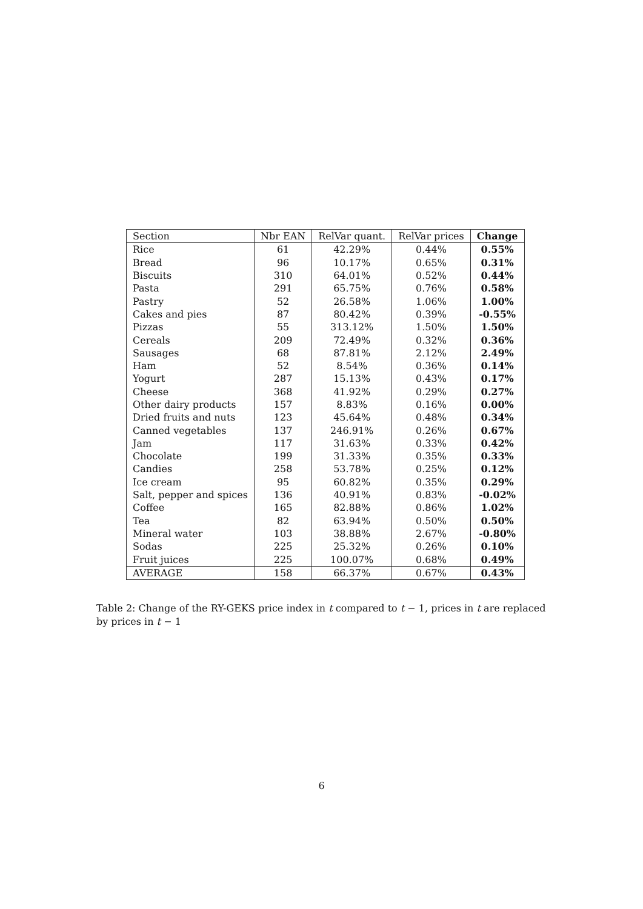| Section | Nbr EAN | RelVar quant. | RelVar prices | Change |
| --- | --- | --- | --- | --- |
| Rice | 61 | 42.29% | 0.44% | 0.55% |
| Bread | 96 | 10.17% | 0.65% | 0.31% |
| Biscuits | 310 | 64.01% | 0.52% | 0.44% |
| Pasta | 291 | 65.75% | 0.76% | 0.58% |
| Pastry | 52 | 26.58% | 1.06% | 1.00% |
| Cakes and pies | 87 | 80.42% | 0.39% | -0.55% |
| Pizzas | 55 | 313.12% | 1.50% | 1.50% |
| Cereals | 209 | 72.49% | 0.32% | 0.36% |
| Sausages | 68 | 87.81% | 2.12% | 2.49% |
| Ham | 52 | 8.54% | 0.36% | 0.14% |
| Yogurt | 287 | 15.13% | 0.43% | 0.17% |
| Cheese | 368 | 41.92% | 0.29% | 0.27% |
| Other dairy products | 157 | 8.83% | 0.16% | 0.00% |
| Dried fruits and nuts | 123 | 45.64% | 0.48% | 0.34% |
| Canned vegetables | 137 | 246.91% | 0.26% | 0.67% |
| Jam | 117 | 31.63% | 0.33% | 0.42% |
| Chocolate | 199 | 31.33% | 0.35% | 0.33% |
| Candies | 258 | 53.78% | 0.25% | 0.12% |
| Ice cream | 95 | 60.82% | 0.35% | 0.29% |
| Salt, pepper and spices | 136 | 40.91% | 0.83% | -0.02% |
| Coffee | 165 | 82.88% | 0.86% | 1.02% |
| Tea | 82 | 63.94% | 0.50% | 0.50% |
| Mineral water | 103 | 38.88% | 2.67% | -0.80% |
| Sodas | 225 | 25.32% | 0.26% | 0.10% |
| Fruit juices | 225 | 100.07% | 0.68% | 0.49% |
| AVERAGE | 158 | 66.37% | 0.67% | 0.43% |
Table 2: Change of the RY-GEKS price index in t compared to t − 1, prices in t are replaced by prices in t − 1
6